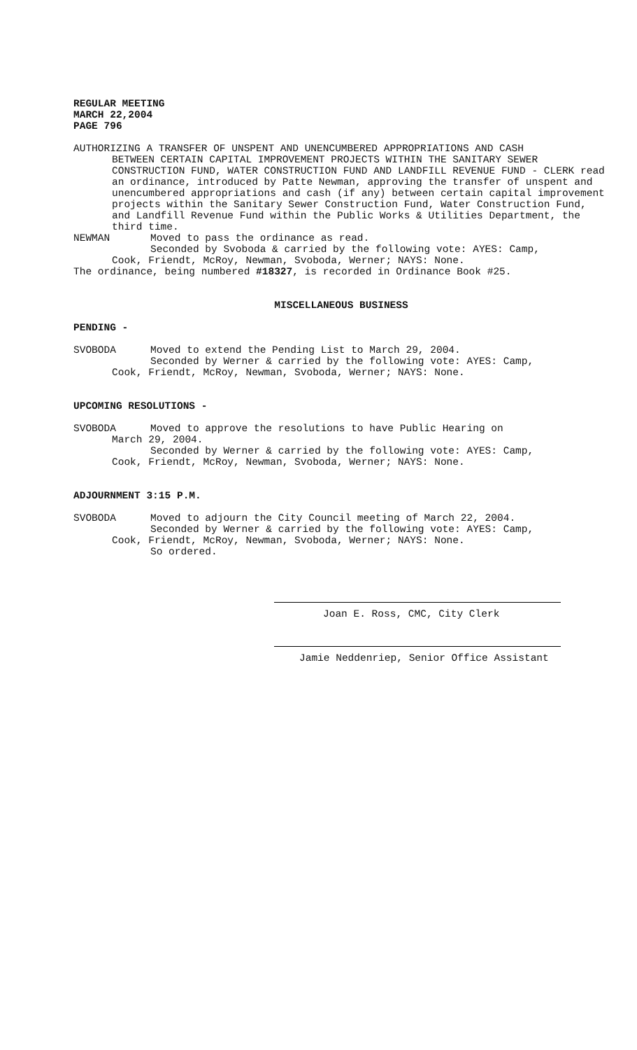REGULAR MEETING
MARCH 22,2004
PAGE 796
AUTHORIZING A TRANSFER OF UNSPENT AND UNENCUMBERED APPROPRIATIONS AND CASH
BETWEEN CERTAIN CAPITAL IMPROVEMENT PROJECTS WITHIN THE SANITARY SEWER CONSTRUCTION FUND, WATER CONSTRUCTION FUND AND LANDFILL REVENUE FUND - CLERK read an ordinance, introduced by Patte Newman, approving the transfer of unspent and unencumbered appropriations and cash (if any) between certain capital improvement projects within the Sanitary Sewer Construction Fund, Water Construction Fund, and Landfill Revenue Fund within the Public Works & Utilities Department, the third time.
NEWMAN Moved to pass the ordinance as read.
Seconded by Svoboda & carried by the following vote: AYES: Camp,
Cook, Friendt, McRoy, Newman, Svoboda, Werner; NAYS: None.
The ordinance, being numbered #18327, is recorded in Ordinance Book #25.
MISCELLANEOUS BUSINESS
PENDING -
SVOBODA Moved to extend the Pending List to March 29, 2004.
Seconded by Werner & carried by the following vote: AYES: Camp,
Cook, Friendt, McRoy, Newman, Svoboda, Werner; NAYS: None.
UPCOMING RESOLUTIONS -
SVOBODA Moved to approve the resolutions to have Public Hearing on
March 29, 2004.
Seconded by Werner & carried by the following vote: AYES: Camp,
Cook, Friendt, McRoy, Newman, Svoboda, Werner; NAYS: None.
ADJOURNMENT 3:15 P.M.
SVOBODA Moved to adjourn the City Council meeting of March 22, 2004.
Seconded by Werner & carried by the following vote: AYES: Camp,
Cook, Friendt, McRoy, Newman, Svoboda, Werner; NAYS: None.
So ordered.
Joan E. Ross, CMC, City Clerk
Jamie Neddenriep, Senior Office Assistant